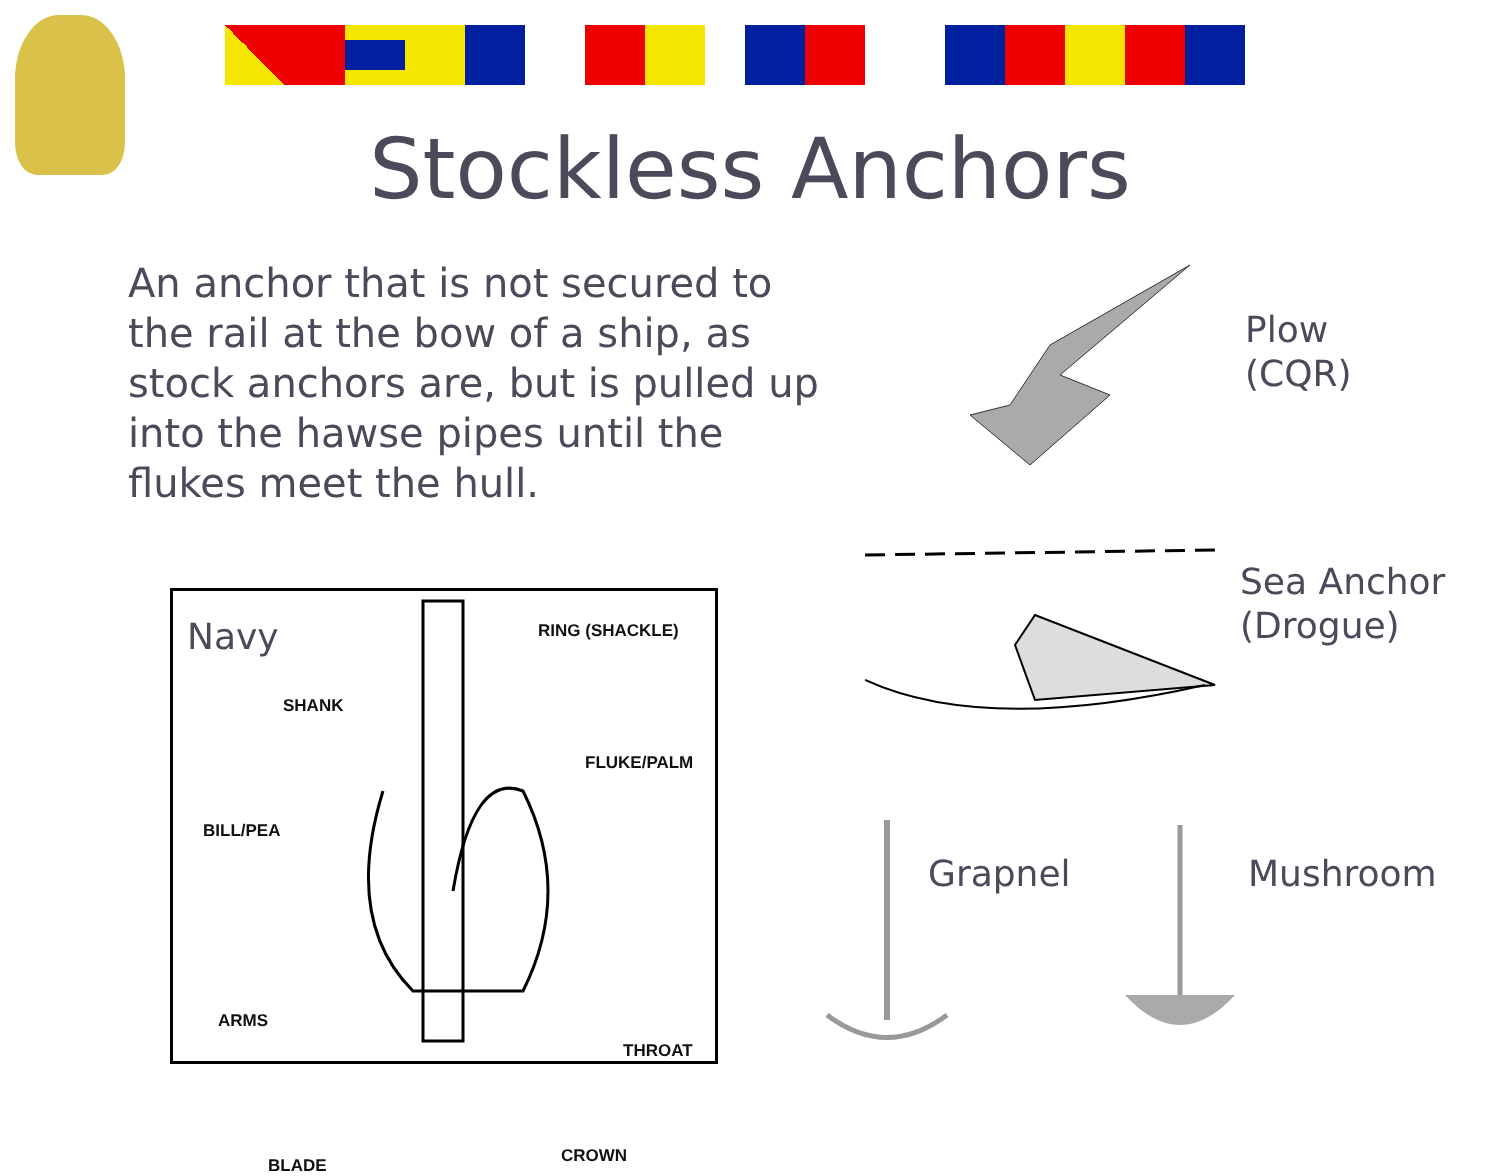Stockless Anchors
An anchor that is not secured to the rail at the bow of a ship, as stock anchors are, but is pulled up into the hawse pipes until the flukes meet the hull.
Plow
(CQR)
Sea Anchor
(Drogue)
Grapnel Mushroom
Navy RING (SHACKLE)
SHANK
FLUKE/PALM
BILL/PEA
ARMS
THROAT
BLADE CROWN